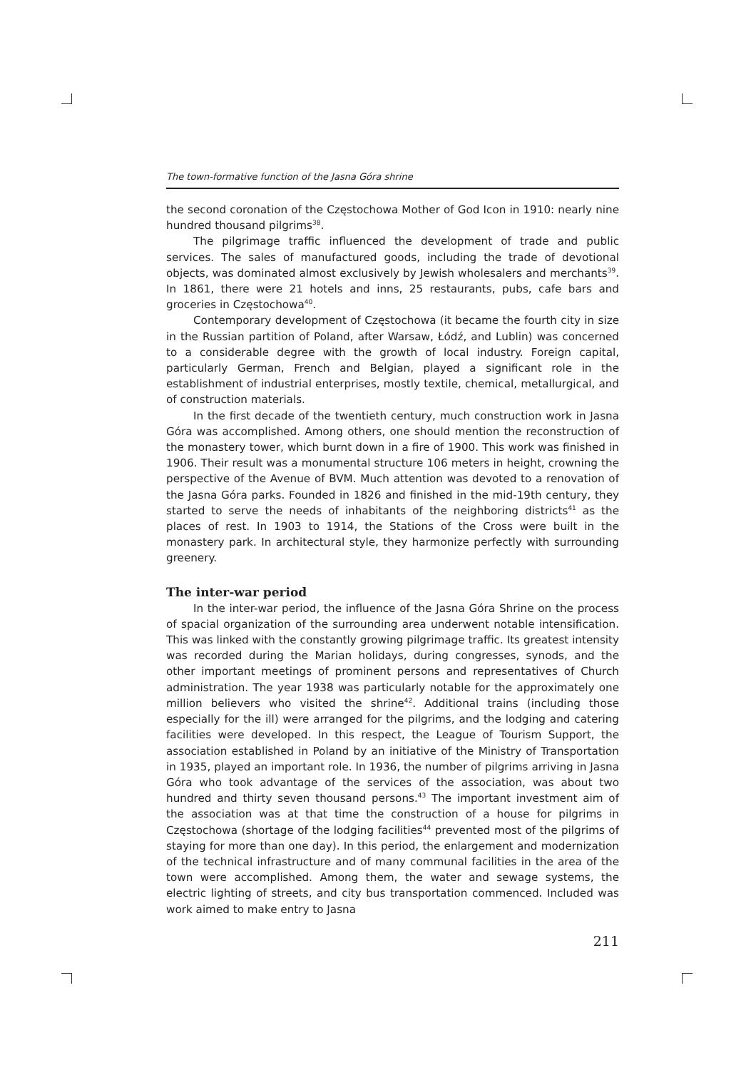The town-formative function of the Jasna Góra shrine
the second coronation of the Częstochowa Mother of God Icon in 1910: nearly nine hundred thousand pilgrims<sup>38</sup>.
The pilgrimage traffic influenced the development of trade and public services. The sales of manufactured goods, including the trade of devotional objects, was dominated almost exclusively by Jewish wholesalers and merchants<sup>39</sup>. In 1861, there were 21 hotels and inns, 25 restaurants, pubs, cafe bars and groceries in Częstochowa<sup>40</sup>.
Contemporary development of Częstochowa (it became the fourth city in size in the Russian partition of Poland, after Warsaw, Łódź, and Lublin) was concerned to a considerable degree with the growth of local industry. Foreign capital, particularly German, French and Belgian, played a significant role in the establishment of industrial enterprises, mostly textile, chemical, metallurgical, and of construction materials.
In the first decade of the twentieth century, much construction work in Jasna Góra was accomplished. Among others, one should mention the reconstruction of the monastery tower, which burnt down in a fire of 1900. This work was finished in 1906. Their result was a monumental structure 106 meters in height, crowning the perspective of the Avenue of BVM. Much attention was devoted to a renovation of the Jasna Góra parks. Founded in 1826 and finished in the mid-19th century, they started to serve the needs of inhabitants of the neighboring districts<sup>41</sup> as the places of rest. In 1903 to 1914, the Stations of the Cross were built in the monastery park. In architectural style, they harmonize perfectly with surrounding greenery.
The inter-war period
In the inter-war period, the influence of the Jasna Góra Shrine on the process of spacial organization of the surrounding area underwent notable intensification. This was linked with the constantly growing pilgrimage traffic. Its greatest intensity was recorded during the Marian holidays, during congresses, synods, and the other important meetings of prominent persons and representatives of Church administration. The year 1938 was particularly notable for the approximately one million believers who visited the shrine<sup>42</sup>. Additional trains (including those especially for the ill) were arranged for the pilgrims, and the lodging and catering facilities were developed. In this respect, the League of Tourism Support, the association established in Poland by an initiative of the Ministry of Transportation in 1935, played an important role. In 1936, the number of pilgrims arriving in Jasna Góra who took advantage of the services of the association, was about two hundred and thirty seven thousand persons.<sup>43</sup> The important investment aim of the association was at that time the construction of a house for pilgrims in Częstochowa (shortage of the lodging facilities<sup>44</sup> prevented most of the pilgrims of staying for more than one day). In this period, the enlargement and modernization of the technical infrastructure and of many communal facilities in the area of the town were accomplished. Among them, the water and sewage systems, the electric lighting of streets, and city bus transportation commenced. Included was work aimed to make entry to Jasna
211